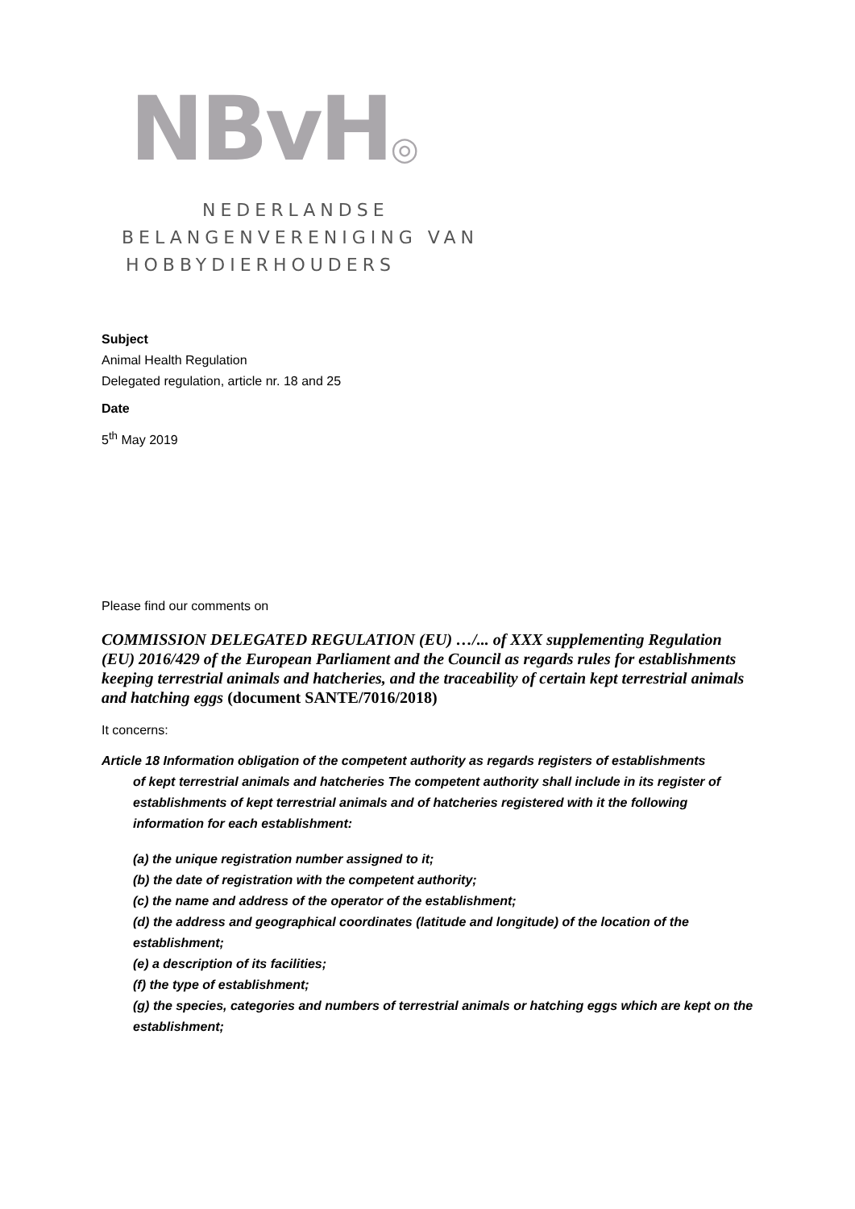NBvH◎
NEDERLANDSE
BELANGENVERENIGING VAN
HOBBYDIERHOUDERS
Subject
Animal Health Regulation
Delegated regulation, article nr. 18 and 25
Date
5<sup>th</sup> May 2019
Please find our comments on
COMMISSION DELEGATED REGULATION (EU) …/... of XXX supplementing Regulation (EU) 2016/429 of the European Parliament and the Council as regards rules for establishments keeping terrestrial animals and hatcheries, and the traceability of certain kept terrestrial animals and hatching eggs (document SANTE/7016/2018)
It concerns:
Article 18 Information obligation of the competent authority as regards registers of establishments
of kept terrestrial animals and hatcheries The competent authority shall include in its register of establishments of kept terrestrial animals and of hatcheries registered with it the following information for each establishment:
(a) the unique registration number assigned to it;
(b) the date of registration with the competent authority;
(c) the name and address of the operator of the establishment;
(d) the address and geographical coordinates (latitude and longitude) of the location of the establishment;
(e) a description of its facilities;
(f) the type of establishment;
(g) the species, categories and numbers of terrestrial animals or hatching eggs which are kept on the establishment;